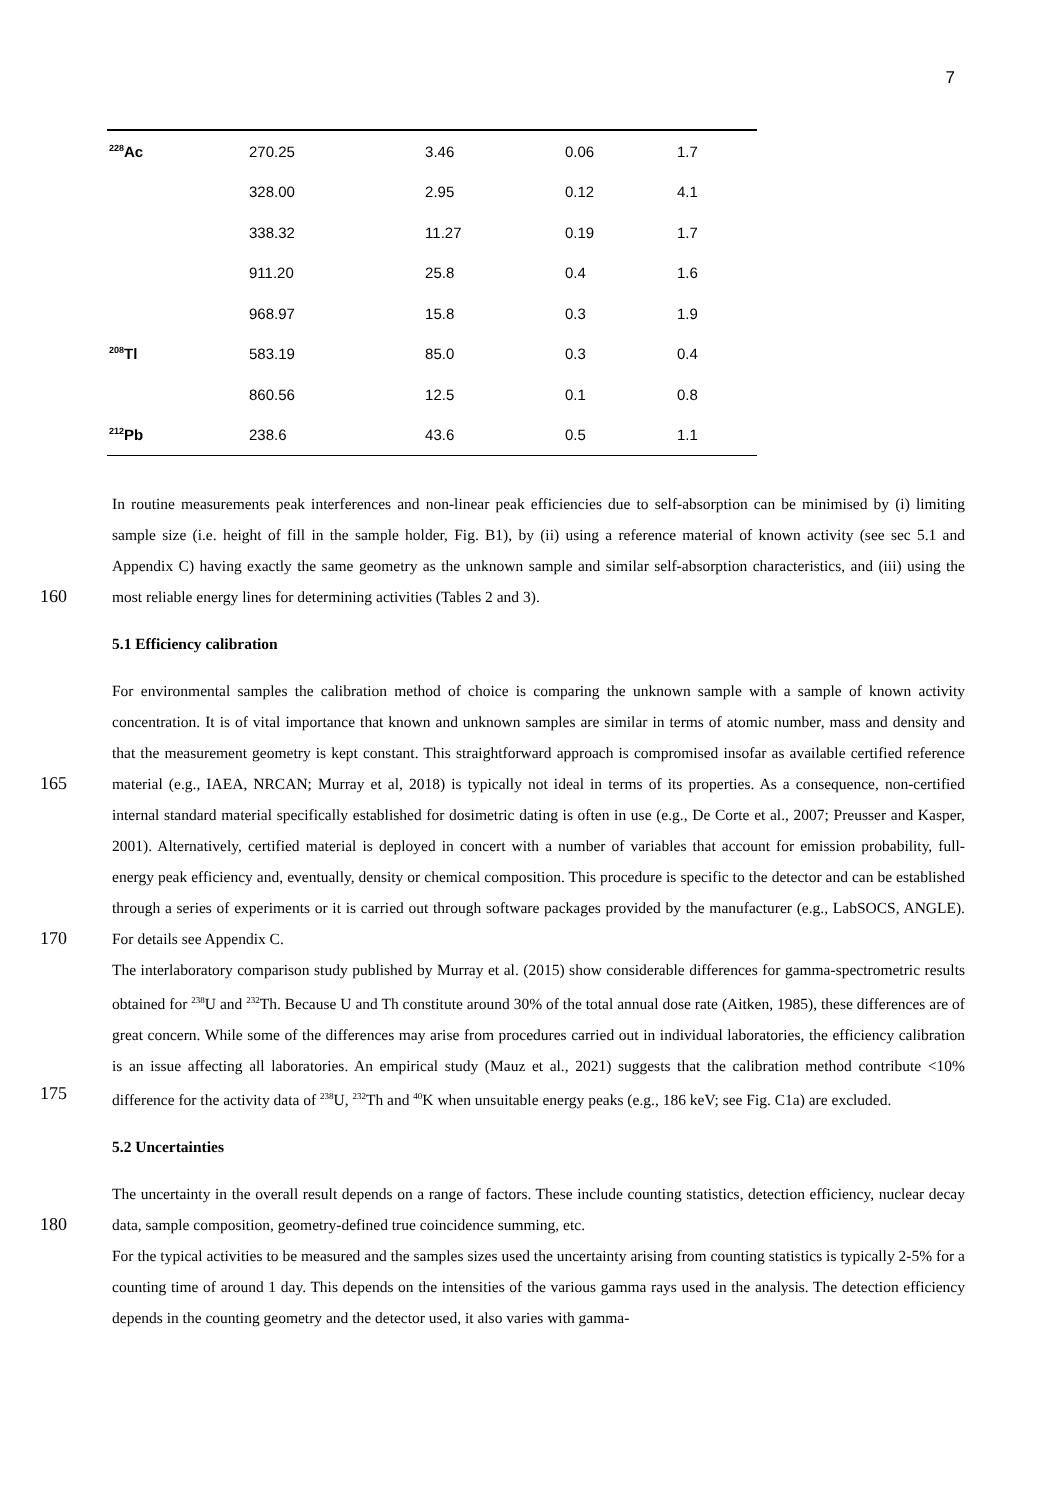7
| <sup>228</sup>Ac | 270.25 | 3.46 | 0.06 | 1.7 |
| | 328.00 | 2.95 | 0.12 | 4.1 |
| | 338.32 | 11.27 | 0.19 | 1.7 |
| | 911.20 | 25.8 | 0.4 | 1.6 |
| | 968.97 | 15.8 | 0.3 | 1.9 |
| <sup>208</sup>Tl | 583.19 | 85.0 | 0.3 | 0.4 |
| | 860.56 | 12.5 | 0.1 | 0.8 |
| <sup>212</sup>Pb | 238.6 | 43.6 | 0.5 | 1.1 |
160
In routine measurements peak interferences and non-linear peak efficiencies due to self-absorption can be minimised by (i) limiting sample size (i.e. height of fill in the sample holder, Fig. B1), by (ii) using a reference material of known activity (see sec 5.1 and Appendix C) having exactly the same geometry as the unknown sample and similar self-absorption characteristics, and (iii) using the most reliable energy lines for determining activities (Tables 2 and 3).
5.1 Efficiency calibration
165
170
175
For environmental samples the calibration method of choice is comparing the unknown sample with a sample of known activity concentration. It is of vital importance that known and unknown samples are similar in terms of atomic number, mass and density and that the measurement geometry is kept constant. This straightforward approach is compromised insofar as available certified reference material (e.g., IAEA, NRCAN; Murray et al, 2018) is typically not ideal in terms of its properties. As a consequence, non-certified internal standard material specifically established for dosimetric dating is often in use (e.g., De Corte et al., 2007; Preusser and Kasper, 2001). Alternatively, certified material is deployed in concert with a number of variables that account for emission probability, full-energy peak efficiency and, eventually, density or chemical composition. This procedure is specific to the detector and can be established through a series of experiments or it is carried out through software packages provided by the manufacturer (e.g., LabSOCS, ANGLE). For details see Appendix C.
The interlaboratory comparison study published by Murray et al. (2015) show considerable differences for gamma-spectrometric results obtained for <sup>238</sup>U and <sup>232</sup>Th. Because U and Th constitute around 30% of the total annual dose rate (Aitken, 1985), these differences are of great concern. While some of the differences may arise from procedures carried out in individual laboratories, the efficiency calibration is an issue affecting all laboratories. An empirical study (Mauz et al., 2021) suggests that the calibration method contribute <10% difference for the activity data of <sup>238</sup>U, <sup>232</sup>Th and <sup>40</sup>K when unsuitable energy peaks (e.g., 186 keV; see Fig. C1a) are excluded.
5.2 Uncertainties
180
The uncertainty in the overall result depends on a range of factors. These include counting statistics, detection efficiency, nuclear decay data, sample composition, geometry-defined true coincidence summing, etc.
For the typical activities to be measured and the samples sizes used the uncertainty arising from counting statistics is typically 2-5% for a counting time of around 1 day. This depends on the intensities of the various gamma rays used in the analysis. The detection efficiency depends in the counting geometry and the detector used, it also varies with gamma-